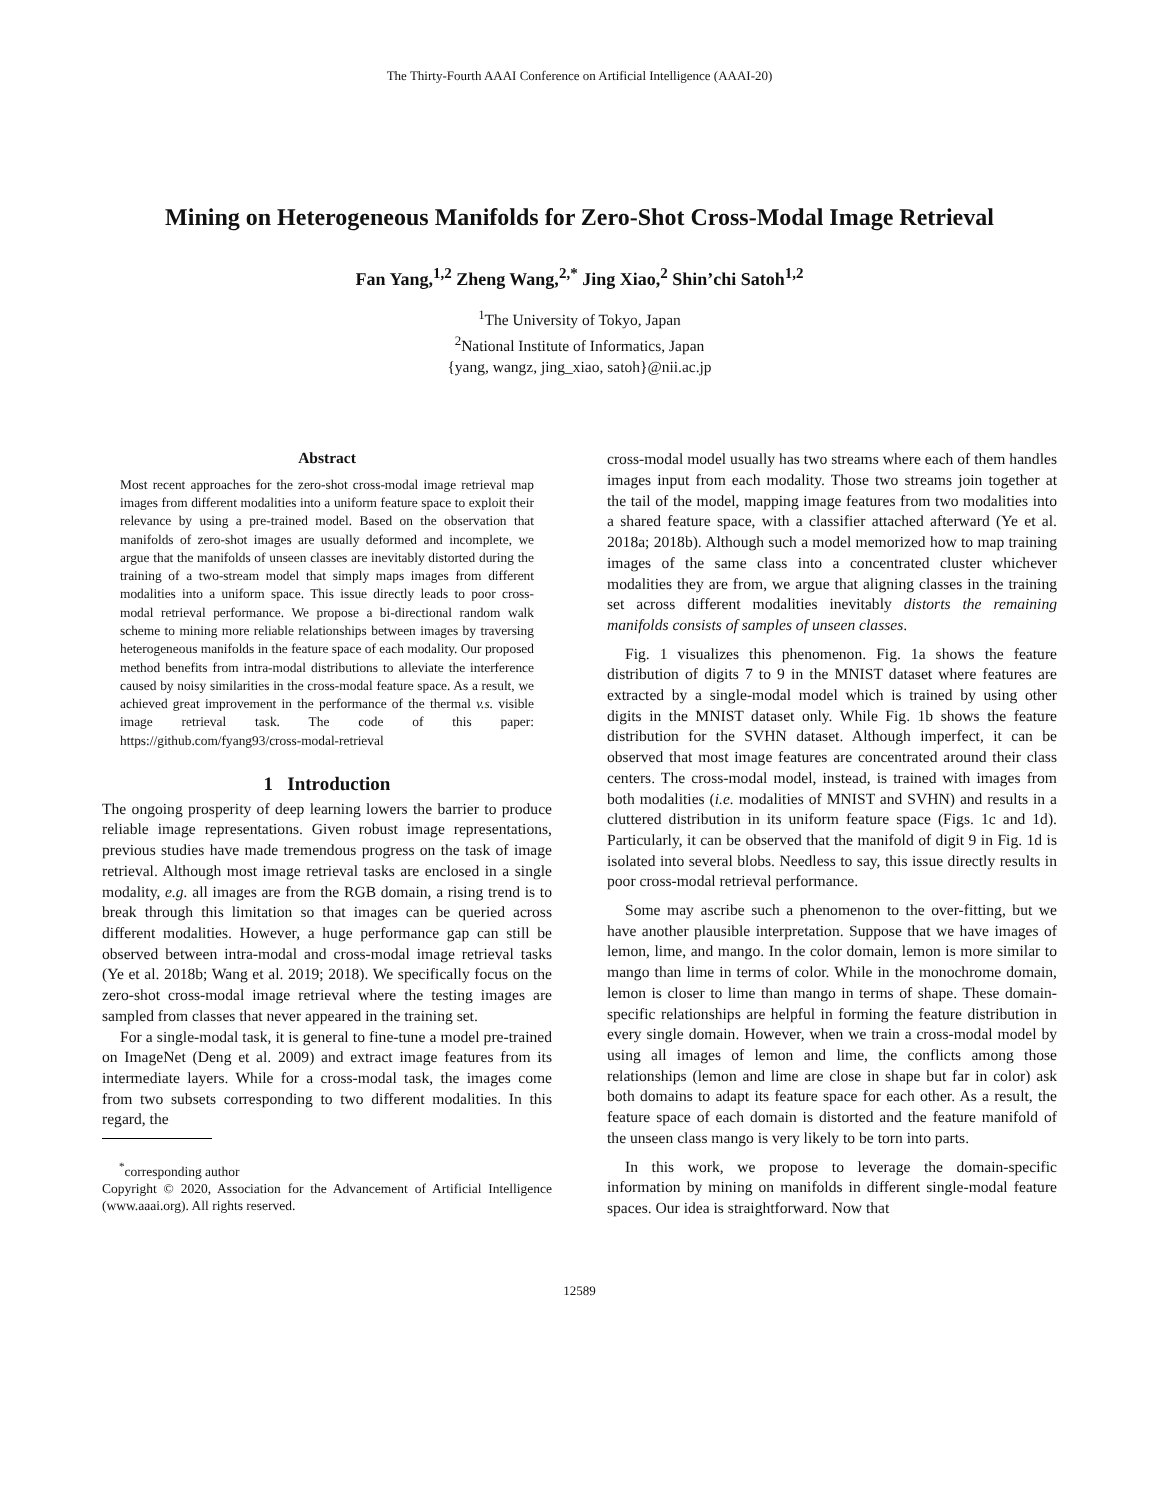The Thirty-Fourth AAAI Conference on Artificial Intelligence (AAAI-20)
Mining on Heterogeneous Manifolds for Zero-Shot Cross-Modal Image Retrieval
Fan Yang,<sup>1,2</sup> Zheng Wang,<sup>2,*</sup> Jing Xiao,<sup>2</sup> Shin’chi Satoh<sup>1,2</sup>
<sup>1</sup> The University of Tokyo, Japan
<sup>2</sup> National Institute of Informatics, Japan
{yang, wangz, jing_xiao, satoh}@nii.ac.jp
Abstract
Most recent approaches for the zero-shot cross-modal image retrieval map images from different modalities into a uniform feature space to exploit their relevance by using a pre-trained model. Based on the observation that manifolds of zero-shot images are usually deformed and incomplete, we argue that the manifolds of unseen classes are inevitably distorted during the training of a two-stream model that simply maps images from different modalities into a uniform space. This issue directly leads to poor cross-modal retrieval performance. We propose a bi-directional random walk scheme to mining more reliable relationships between images by traversing heterogeneous manifolds in the feature space of each modality. Our proposed method benefits from intra-modal distributions to alleviate the interference caused by noisy similarities in the cross-modal feature space. As a result, we achieved great improvement in the performance of the thermal v.s. visible image retrieval task. The code of this paper: https://github.com/fyang93/cross-modal-retrieval
1 Introduction
The ongoing prosperity of deep learning lowers the barrier to produce reliable image representations. Given robust image representations, previous studies have made tremendous progress on the task of image retrieval. Although most image retrieval tasks are enclosed in a single modality, e.g. all images are from the RGB domain, a rising trend is to break through this limitation so that images can be queried across different modalities. However, a huge performance gap can still be observed between intra-modal and cross-modal image retrieval tasks (Ye et al. 2018b; Wang et al. 2019; 2018). We specifically focus on the zero-shot cross-modal image retrieval where the testing images are sampled from classes that never appeared in the training set.
For a single-modal task, it is general to fine-tune a model pre-trained on ImageNet (Deng et al. 2009) and extract image features from its intermediate layers. While for a cross-modal task, the images come from two subsets corresponding to two different modalities. In this regard, the
<sup>*</sup> corresponding author
Copyright © 2020, Association for the Advancement of Artificial Intelligence (www.aaai.org). All rights reserved.
cross-modal model usually has two streams where each of them handles images input from each modality. Those two streams join together at the tail of the model, mapping image features from two modalities into a shared feature space, with a classifier attached afterward (Ye et al. 2018a; 2018b). Although such a model memorized how to map training images of the same class into a concentrated cluster whichever modalities they are from, we argue that aligning classes in the training set across different modalities inevitably distorts the remaining manifolds consists of samples of unseen classes.
Fig. 1 visualizes this phenomenon. Fig. 1a shows the feature distribution of digits 7 to 9 in the MNIST dataset where features are extracted by a single-modal model which is trained by using other digits in the MNIST dataset only. While Fig. 1b shows the feature distribution for the SVHN dataset. Although imperfect, it can be observed that most image features are concentrated around their class centers. The cross-modal model, instead, is trained with images from both modalities (i.e. modalities of MNIST and SVHN) and results in a cluttered distribution in its uniform feature space (Figs. 1c and 1d). Particularly, it can be observed that the manifold of digit 9 in Fig. 1d is isolated into several blobs. Needless to say, this issue directly results in poor cross-modal retrieval performance.
Some may ascribe such a phenomenon to the over-fitting, but we have another plausible interpretation. Suppose that we have images of lemon, lime, and mango. In the color domain, lemon is more similar to mango than lime in terms of color. While in the monochrome domain, lemon is closer to lime than mango in terms of shape. These domain-specific relationships are helpful in forming the feature distribution in every single domain. However, when we train a cross-modal model by using all images of lemon and lime, the conflicts among those relationships (lemon and lime are close in shape but far in color) ask both domains to adapt its feature space for each other. As a result, the feature space of each domain is distorted and the feature manifold of the unseen class mango is very likely to be torn into parts.
In this work, we propose to leverage the domain-specific information by mining on manifolds in different single-modal feature spaces. Our idea is straightforward. Now that
12589